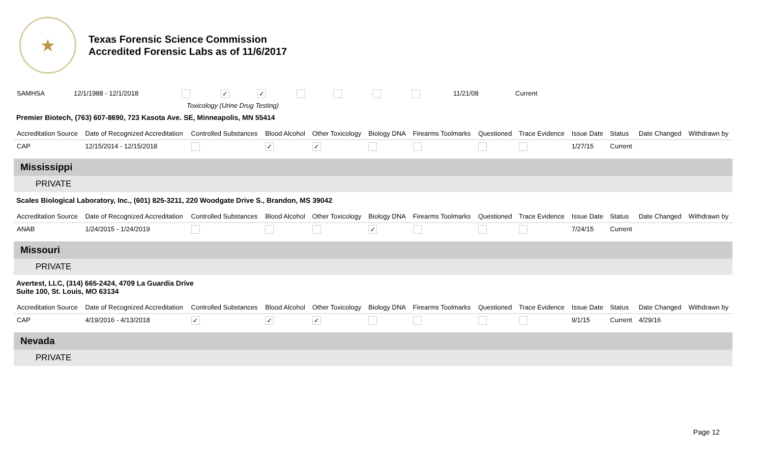★
Texas Forensic Science Commission
Accredited Forensic Labs as of 11/6/2017
| SAMHSA | 12/1/1988 - 12/1/2018 | | ✓ | ✓ | | | | | 11/21/08 | Current | | |
Toxicology (Urine Drug Testing)
Premier Biotech, (763) 607-8690, 723 Kasota Ave. SE, Minneapolis, MN 55414
| Accreditation Source | Date of Recognized Accreditation | Controlled Substances | Blood Alcohol | Other Toxicology | Biology DNA | Firearms Toolmarks | Questioned | Trace Evidence | Issue Date | Status | Date Changed | Withdrawn by |
| --- | --- | --- | --- | --- | --- | --- | --- | --- | --- | --- | --- | --- |
| CAP | 12/15/2014 - 12/15/2018 | | ✓ | ✓ | | | | | 1/27/15 | Current | | |
Mississippi
PRIVATE
Scales Biological Laboratory, Inc., (601) 825-3211, 220 Woodgate Drive S., Brandon, MS 39042
| Accreditation Source | Date of Recognized Accreditation | Controlled Substances | Blood Alcohol | Other Toxicology | Biology DNA | Firearms Toolmarks | Questioned | Trace Evidence | Issue Date | Status | Date Changed | Withdrawn by |
| --- | --- | --- | --- | --- | --- | --- | --- | --- | --- | --- | --- | --- |
| ANAB | 1/24/2015 - 1/24/2019 | | | | ✓ | | | | 7/24/15 | Current | | |
Missouri
PRIVATE
Avertest, LLC, (314) 665-2424, 4709 La Guardia Drive
Suite 100, St. Louis, MO 63134
| Accreditation Source | Date of Recognized Accreditation | Controlled Substances | Blood Alcohol | Other Toxicology | Biology DNA | Firearms Toolmarks | Questioned | Trace Evidence | Issue Date | Status | Date Changed | Withdrawn by |
| --- | --- | --- | --- | --- | --- | --- | --- | --- | --- | --- | --- | --- |
| CAP | 4/19/2016 - 4/13/2018 | ✓ | ✓ | ✓ | | | | | 9/1/15 | Current | 4/29/16 | |
Nevada
PRIVATE
Page 12